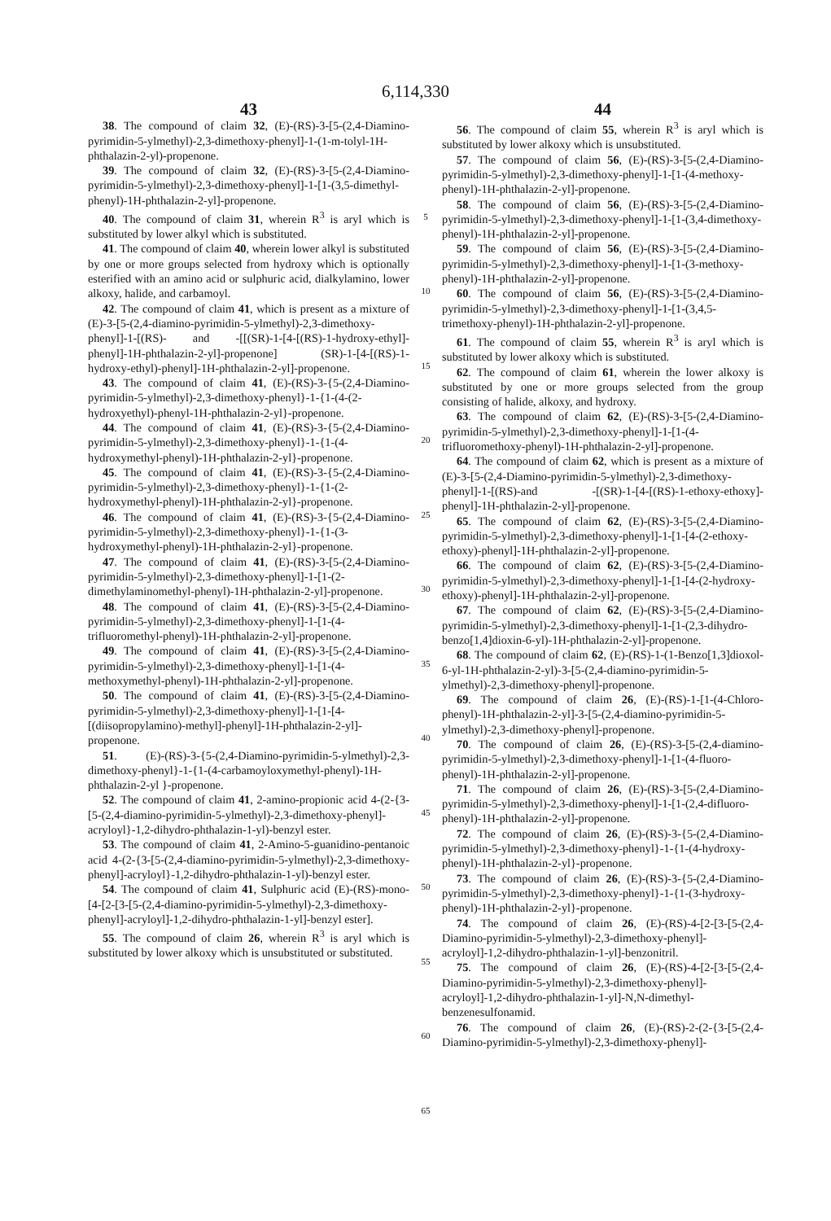6,114,330
43
38. The compound of claim 32, (E)-(RS)-3-[5-(2,4-Diamino-pyrimidin-5-ylmethyl)-2,3-dimethoxy-phenyl]-1-(1-m-tolyl-1H-phthalazin-2-yl)-propenone.
39. The compound of claim 32, (E)-(RS)-3-[5-(2,4-Diamino-pyrimidin-5-ylmethyl)-2,3-dimethoxy-phenyl]-1-[1-(3,5-dimethyl-phenyl)-1H-phthalazin-2-yl]-propenone.
40. The compound of claim 31, wherein R<sup>3</sup> is aryl which is substituted by lower alkyl which is substituted.
41. The compound of claim 40, wherein lower alkyl is substituted by one or more groups selected from hydroxy which is optionally esterified with an amino acid or sulphuric acid, dialkylamino, lower alkoxy, halide, and carbamoyl.
42. The compound of claim 41, which is present as a mixture of (E)-3-[5-(2,4-diamino-pyrimidin-5-ylmethyl)-2,3-dimethoxy-phenyl]-1-[(RS)- and -[[(SR)-1-[4-[(RS)-1-hydroxy-ethyl]-phenyl]-1H-phthalazin-2-yl]-propenone] (SR)-1-[4-[(RS)-1-hydroxy-ethyl)-phenyl]-1H-phthalazin-2-yl]-propenone.
43. The compound of claim 41, (E)-(RS)-3-{5-(2,4-Diamino-pyrimidin-5-ylmethyl)-2,3-dimethoxy-phenyl}-1-{1-(4-(2-hydroxyethyl)-phenyl-1H-phthalazin-2-yl}-propenone.
44. The compound of claim 41, (E)-(RS)-3-{5-(2,4-Diamino-pyrimidin-5-ylmethyl)-2,3-dimethoxy-phenyl}-1-{1-(4-hydroxymethyl-phenyl)-1H-phthalazin-2-yl}-propenone.
45. The compound of claim 41, (E)-(RS)-3-{5-(2,4-Diamino-pyrimidin-5-ylmethyl)-2,3-dimethoxy-phenyl}-1-{1-(2-hydroxymethyl-phenyl)-1H-phthalazin-2-yl}-propenone.
46. The compound of claim 41, (E)-(RS)-3-{5-(2,4-Diamino-pyrimidin-5-ylmethyl)-2,3-dimethoxy-phenyl}-1-{1-(3-hydroxymethyl-phenyl)-1H-phthalazin-2-yl}-propenone.
47. The compound of claim 41, (E)-(RS)-3-[5-(2,4-Diamino-pyrimidin-5-ylmethyl)-2,3-dimethoxy-phenyl]-1-[1-(2-dimethylaminomethyl-phenyl)-1H-phthalazin-2-yl]-propenone.
48. The compound of claim 41, (E)-(RS)-3-[5-(2,4-Diamino-pyrimidin-5-ylmethyl)-2,3-dimethoxy-phenyl]-1-[1-(4-trifluoromethyl-phenyl)-1H-phthalazin-2-yl]-propenone.
49. The compound of claim 41, (E)-(RS)-3-[5-(2,4-Diamino-pyrimidin-5-ylmethyl)-2,3-dimethoxy-phenyl]-1-[1-(4-methoxymethyl-phenyl)-1H-phthalazin-2-yl]-propenone.
50. The compound of claim 41, (E)-(RS)-3-[5-(2,4-Diamino-pyrimidin-5-ylmethyl)-2,3-dimethoxy-phenyl]-1-[1-[4-[(diisopropylamino)-methyl]-phenyl]-1H-phthalazin-2-yl]-propenone.
51. (E)-(RS)-3-{5-(2,4-Diamino-pyrimidin-5-ylmethyl)-2,3-dimethoxy-phenyl}-1-{1-(4-carbamoyloxymethyl-phenyl)-1H-phthalazin-2-yl }-propenone.
52. The compound of claim 41, 2-amino-propionic acid 4-(2-{3-[5-(2,4-diamino-pyrimidin-5-ylmethyl)-2,3-dimethoxy-phenyl]-acryloyl}-1,2-dihydro-phthalazin-1-yl)-benzyl ester.
53. The compound of claim 41, 2-Amino-5-guanidino-pentanoic acid 4-(2-{3-[5-(2,4-diamino-pyrimidin-5-ylmethyl)-2,3-dimethoxy-phenyl]-acryloyl}-1,2-dihydro-phthalazin-1-yl)-benzyl ester.
54. The compound of claim 41, Sulphuric acid (E)-(RS)-mono-[4-[2-[3-[5-(2,4-diamino-pyrimidin-5-ylmethyl)-2,3-dimethoxy-phenyl]-acryloyl]-1,2-dihydro-phthalazin-1-yl]-benzyl ester].
55. The compound of claim 26, wherein R<sup>3</sup> is aryl which is substituted by lower alkoxy which is unsubstituted or substituted.
5
10
15
20
25
30
35
40
45
50
55
60
65
44
56. The compound of claim 55, wherein R<sup>3</sup> is aryl which is substituted by lower alkoxy which is unsubstituted.
57. The compound of claim 56, (E)-(RS)-3-[5-(2,4-Diamino-pyrimidin-5-ylmethyl)-2,3-dimethoxy-phenyl]-1-[1-(4-methoxy-phenyl)-1H-phthalazin-2-yl]-propenone.
58. The compound of claim 56, (E)-(RS)-3-[5-(2,4-Diamino-pyrimidin-5-ylmethyl)-2,3-dimethoxy-phenyl]-1-[1-(3,4-dimethoxy-phenyl)-1H-phthalazin-2-yl]-propenone.
59. The compound of claim 56, (E)-(RS)-3-[5-(2,4-Diamino-pyrimidin-5-ylmethyl)-2,3-dimethoxy-phenyl]-1-[1-(3-methoxy-phenyl)-1H-phthalazin-2-yl]-propenone.
60. The compound of claim 56, (E)-(RS)-3-[5-(2,4-Diamino-pyrimidin-5-ylmethyl)-2,3-dimethoxy-phenyl]-1-[1-(3,4,5-trimethoxy-phenyl)-1H-phthalazin-2-yl]-propenone.
61. The compound of claim 55, wherein R<sup>3</sup> is aryl which is substituted by lower alkoxy which is substituted.
62. The compound of claim 61, wherein the lower alkoxy is substituted by one or more groups selected from the group consisting of halide, alkoxy, and hydroxy.
63. The compound of claim 62, (E)-(RS)-3-[5-(2,4-Diamino-pyrimidin-5-ylmethyl)-2,3-dimethoxy-phenyl]-1-[1-(4-trifluoromethoxy-phenyl)-1H-phthalazin-2-yl]-propenone.
64. The compound of claim 62, which is present as a mixture of (E)-3-[5-(2,4-Diamino-pyrimidin-5-ylmethyl)-2,3-dimethoxy-phenyl]-1-[(RS)-and -[(SR)-1-[4-[(RS)-1-ethoxy-ethoxy]-phenyl]-1H-phthalazin-2-yl]-propenone.
65. The compound of claim 62, (E)-(RS)-3-[5-(2,4-Diamino-pyrimidin-5-ylmethyl)-2,3-dimethoxy-phenyl]-1-[1-[4-(2-ethoxy-ethoxy)-phenyl]-1H-phthalazin-2-yl]-propenone.
66. The compound of claim 62, (E)-(RS)-3-[5-(2,4-Diamino-pyrimidin-5-ylmethyl)-2,3-dimethoxy-phenyl]-1-[1-[4-(2-hydroxy-ethoxy)-phenyl]-1H-phthalazin-2-yl]-propenone.
67. The compound of claim 62, (E)-(RS)-3-[5-(2,4-Diamino-pyrimidin-5-ylmethyl)-2,3-dimethoxy-phenyl]-1-[1-(2,3-dihydro-benzo[1,4]dioxin-6-yl)-1H-phthalazin-2-yl]-propenone.
68. The compound of claim 62, (E)-(RS)-1-(1-Benzo[1,3]dioxol-6-yl-1H-phthalazin-2-yl)-3-[5-(2,4-diamino-pyrimidin-5-ylmethyl)-2,3-dimethoxy-phenyl]-propenone.
69. The compound of claim 26, (E)-(RS)-1-[1-(4-Chloro-phenyl)-1H-phthalazin-2-yl]-3-[5-(2,4-diamino-pyrimidin-5-ylmethyl)-2,3-dimethoxy-phenyl]-propenone.
70. The compound of claim 26, (E)-(RS)-3-[5-(2,4-diamino-pyrimidin-5-ylmethyl)-2,3-dimethoxy-phenyl]-1-[1-(4-fluoro-phenyl)-1H-phthalazin-2-yl]-propenone.
71. The compound of claim 26, (E)-(RS)-3-[5-(2,4-Diamino-pyrimidin-5-ylmethyl)-2,3-dimethoxy-phenyl]-1-[1-(2,4-difluoro-phenyl)-1H-phthalazin-2-yl]-propenone.
72. The compound of claim 26, (E)-(RS)-3-{5-(2,4-Diamino-pyrimidin-5-ylmethyl)-2,3-dimethoxy-phenyl}-1-{1-(4-hydroxy-phenyl)-1H-phthalazin-2-yl}-propenone.
73. The compound of claim 26, (E)-(RS)-3-{5-(2,4-Diamino-pyrimidin-5-ylmethyl)-2,3-dimethoxy-phenyl}-1-{1-(3-hydroxy-phenyl)-1H-phthalazin-2-yl}-propenone.
74. The compound of claim 26, (E)-(RS)-4-[2-[3-[5-(2,4-Diamino-pyrimidin-5-ylmethyl)-2,3-dimethoxy-phenyl]-acryloyl]-1,2-dihydro-phthalazin-1-yl]-benzonitril.
75. The compound of claim 26, (E)-(RS)-4-[2-[3-[5-(2,4-Diamino-pyrimidin-5-ylmethyl)-2,3-dimethoxy-phenyl]-acryloyl]-1,2-dihydro-phthalazin-1-yl]-N,N-dimethyl-benzenesulfonamid.
76. The compound of claim 26, (E)-(RS)-2-(2-{3-[5-(2,4-Diamino-pyrimidin-5-ylmethyl)-2,3-dimethoxy-phenyl]-